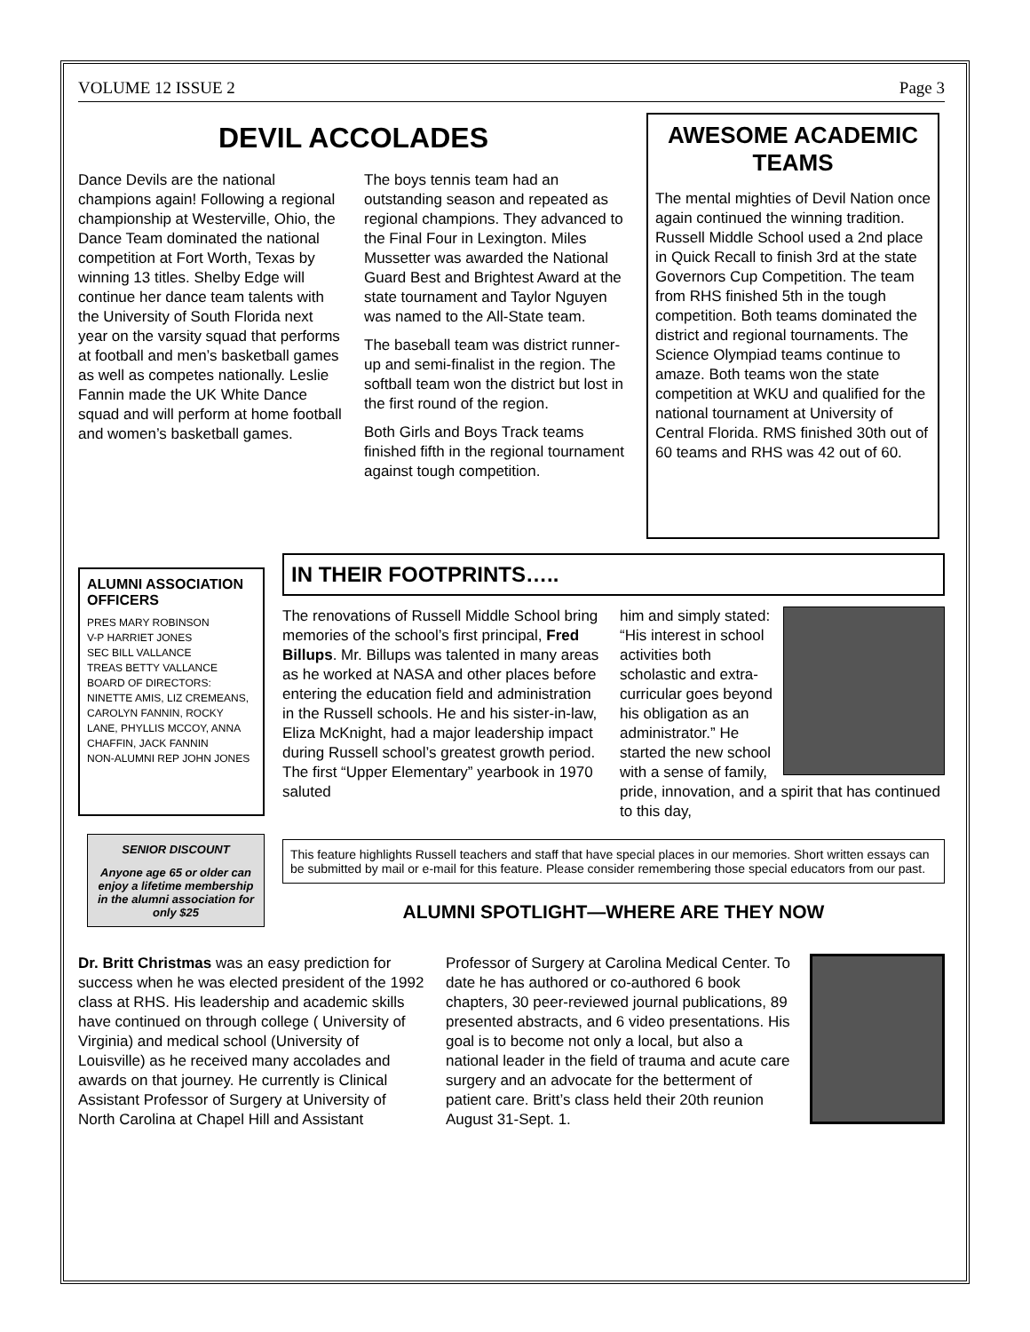VOLUME 12 ISSUE 2 Page 3
DEVIL ACCOLADES
Dance Devils are the national champions again! Following a regional championship at Westerville, Ohio, the Dance Team dominated the national competition at Fort Worth, Texas by winning 13 titles. Shelby Edge will continue her dance team talents with the University of South Florida next year on the varsity squad that performs at football and men’s basketball games as well as competes nationally. Leslie Fannin made the UK White Dance squad and will perform at home football and women’s basketball games.
The boys tennis team had an outstanding season and repeated as regional champions. They advanced to the Final Four in Lexington. Miles Mussetter was awarded the National Guard Best and Brightest Award at the state tournament and Taylor Nguyen was named to the All-State team.
The baseball team was district runner-up and semi-finalist in the region. The softball team won the district but lost in the first round of the region.
Both Girls and Boys Track teams finished fifth in the regional tournament against tough competition.
AWESOME ACADEMIC TEAMS
The mental mighties of Devil Nation once again continued the winning tradition. Russell Middle School used a 2nd place in Quick Recall to finish 3rd at the state Governors Cup Competition. The team from RHS finished 5th in the tough competition. Both teams dominated the district and regional tournaments. The Science Olympiad teams continue to amaze. Both teams won the state competition at WKU and qualified for the national tournament at University of Central Florida. RMS finished 30th out of 60 teams and RHS was 42 out of 60.
ALUMNI ASSOCIATION OFFICERS
PRES MARY ROBINSON
V-P HARRIET JONES
SEC BILL VALLANCE
TREAS BETTY VALLANCE
BOARD OF DIRECTORS: NINETTE AMIS, LIZ CREMEANS, CAROLYN FANNIN, ROCKY LANE, PHYLLIS MCCOY, ANNA CHAFFIN, JACK FANNIN
NON-ALUMNI REP JOHN JONES
SENIOR DISCOUNT
Anyone age 65 or older can enjoy a lifetime membership in the alumni association for only $25
IN THEIR FOOTPRINTS…..
The renovations of Russell Middle School bring memories of the school’s first principal, Fred Billups. Mr. Billups was talented in many areas as he worked at NASA and other places before entering the education field and administration in the Russell schools. He and his sister-in-law, Eliza McKnight, had a major leadership impact during Russell school’s greatest growth period. The first “Upper Elementary” yearbook in 1970 saluted
him and simply stated: “His interest in school activities both scholastic and extra-curricular goes beyond his obligation as an administrator.” He started the new school with a sense of family, pride, innovation, and a spirit that has continued to this day,
This feature highlights Russell teachers and staff that have special places in our memories. Short written essays can be submitted by mail or e-mail for this feature. Please consider remembering those special educators from our past.
ALUMNI SPOTLIGHT—WHERE ARE THEY NOW
Dr. Britt Christmas was an easy prediction for success when he was elected president of the 1992 class at RHS. His leadership and academic skills have continued on through college ( University of Virginia) and medical school (University of Louisville) as he received many accolades and awards on that journey. He currently is Clinical Assistant Professor of Surgery at University of North Carolina at Chapel Hill and Assistant Professor of Surgery at Carolina Medical Center. To date he has authored or co-authored 6 book chapters, 30 peer-reviewed journal publications, 89 presented abstracts, and 6 video presentations. His goal is to become not only a local, but also a national leader in the field of trauma and acute care surgery and an advocate for the betterment of patient care. Britt’s class held their 20th reunion August 31-Sept. 1.